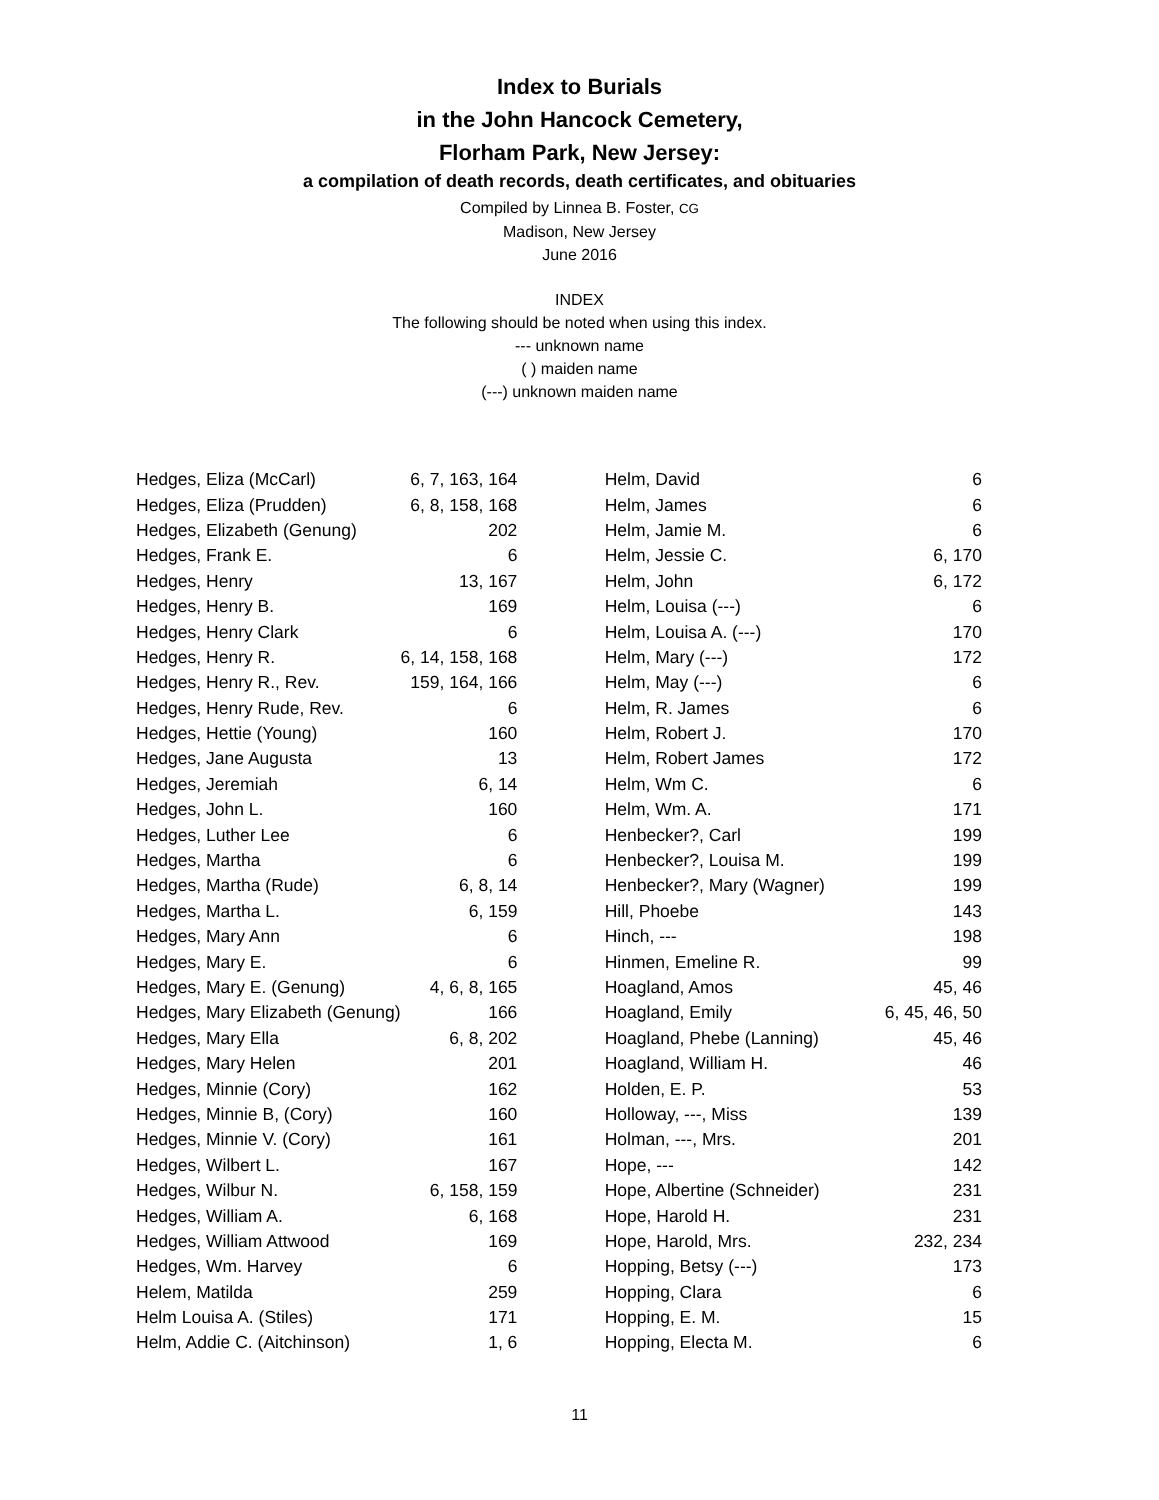Index to Burials
in the John Hancock Cemetery,
Florham Park, New Jersey:
a compilation of death records, death certificates, and obituaries
Compiled by Linnea B. Foster, CG
Madison, New Jersey
June 2016
INDEX
The following should be noted when using this index.
--- unknown name
( ) maiden name
(---) unknown maiden name
| Hedges, Eliza (McCarl) | 6, 7, 163, 164 |
| Hedges, Eliza (Prudden) | 6, 8, 158, 168 |
| Hedges, Elizabeth (Genung) | 202 |
| Hedges, Frank E. | 6 |
| Hedges, Henry | 13, 167 |
| Hedges, Henry B. | 169 |
| Hedges, Henry Clark | 6 |
| Hedges, Henry R. | 6, 14, 158, 168 |
| Hedges, Henry R., Rev. | 159, 164, 166 |
| Hedges, Henry Rude, Rev. | 6 |
| Hedges, Hettie (Young) | 160 |
| Hedges, Jane Augusta | 13 |
| Hedges, Jeremiah | 6, 14 |
| Hedges, John L. | 160 |
| Hedges, Luther Lee | 6 |
| Hedges, Martha | 6 |
| Hedges, Martha (Rude) | 6, 8, 14 |
| Hedges, Martha L. | 6, 159 |
| Hedges, Mary Ann | 6 |
| Hedges, Mary E. | 6 |
| Hedges, Mary E. (Genung) | 4, 6, 8, 165 |
| Hedges, Mary Elizabeth (Genung) | 166 |
| Hedges, Mary Ella | 6, 8, 202 |
| Hedges, Mary Helen | 201 |
| Hedges, Minnie (Cory) | 162 |
| Hedges, Minnie B, (Cory) | 160 |
| Hedges, Minnie V. (Cory) | 161 |
| Hedges, Wilbert L. | 167 |
| Hedges, Wilbur N. | 6, 158, 159 |
| Hedges, William A. | 6, 168 |
| Hedges, William Attwood | 169 |
| Hedges, Wm. Harvey | 6 |
| Helem, Matilda | 259 |
| Helm Louisa A. (Stiles) | 171 |
| Helm, Addie C. (Aitchinson) | 1, 6 |
| Helm, David | 6 |
| Helm, James | 6 |
| Helm, Jamie M. | 6 |
| Helm, Jessie C. | 6, 170 |
| Helm, John | 6, 172 |
| Helm, Louisa (---) | 6 |
| Helm, Louisa A. (---) | 170 |
| Helm, Mary (---) | 172 |
| Helm, May (---) | 6 |
| Helm, R. James | 6 |
| Helm, Robert J. | 170 |
| Helm, Robert James | 172 |
| Helm, Wm C. | 6 |
| Helm, Wm. A. | 171 |
| Henbecker?, Carl | 199 |
| Henbecker?, Louisa M. | 199 |
| Henbecker?, Mary (Wagner) | 199 |
| Hill, Phoebe | 143 |
| Hinch, --- | 198 |
| Hinmen, Emeline R. | 99 |
| Hoagland, Amos | 45, 46 |
| Hoagland, Emily | 6, 45, 46, 50 |
| Hoagland, Phebe (Lanning) | 45, 46 |
| Hoagland, William H. | 46 |
| Holden, E. P. | 53 |
| Holloway, ---, Miss | 139 |
| Holman, ---, Mrs. | 201 |
| Hope, --- | 142 |
| Hope, Albertine (Schneider) | 231 |
| Hope, Harold H. | 231 |
| Hope, Harold, Mrs. | 232, 234 |
| Hopping, Betsy (---) | 173 |
| Hopping, Clara | 6 |
| Hopping, E. M. | 15 |
| Hopping, Electa M. | 6 |
11